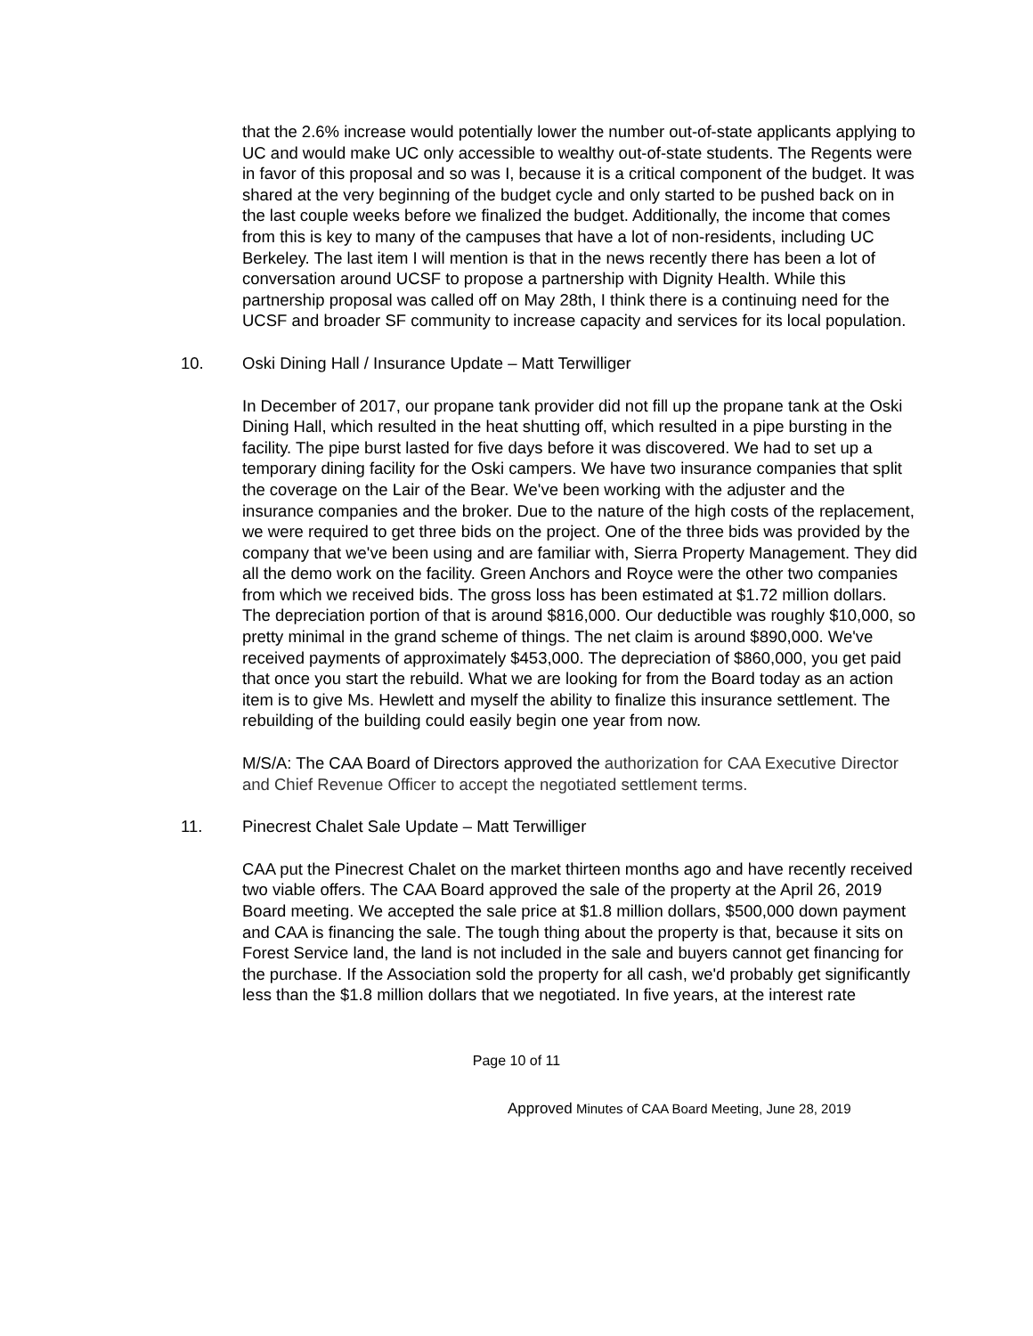that the 2.6% increase would potentially lower the number out-of-state applicants applying to UC and would make UC only accessible to wealthy out-of-state students. The Regents were in favor of this proposal and so was I, because it is a critical component of the budget. It was shared at the very beginning of the budget cycle and only started to be pushed back on in the last couple weeks before we finalized the budget. Additionally, the income that comes from this is key to many of the campuses that have a lot of non-residents, including UC Berkeley. The last item I will mention is that in the news recently there has been a lot of conversation around UCSF to propose a partnership with Dignity Health. While this partnership proposal was called off on May 28th, I think there is a continuing need for the UCSF and broader SF community to increase capacity and services for its local population.
10. Oski Dining Hall / Insurance Update – Matt Terwilliger
In December of 2017, our propane tank provider did not fill up the propane tank at the Oski Dining Hall, which resulted in the heat shutting off, which resulted in a pipe bursting in the facility. The pipe burst lasted for five days before it was discovered. We had to set up a temporary dining facility for the Oski campers. We have two insurance companies that split the coverage on the Lair of the Bear. We've been working with the adjuster and the insurance companies and the broker. Due to the nature of the high costs of the replacement, we were required to get three bids on the project. One of the three bids was provided by the company that we've been using and are familiar with, Sierra Property Management. They did all the demo work on the facility. Green Anchors and Royce were the other two companies from which we received bids. The gross loss has been estimated at $1.72 million dollars. The depreciation portion of that is around $816,000. Our deductible was roughly $10,000, so pretty minimal in the grand scheme of things. The net claim is around $890,000. We've received payments of approximately $453,000. The depreciation of $860,000, you get paid that once you start the rebuild. What we are looking for from the Board today as an action item is to give Ms. Hewlett and myself the ability to finalize this insurance settlement. The rebuilding of the building could easily begin one year from now.
M/S/A: The CAA Board of Directors approved the authorization for CAA Executive Director and Chief Revenue Officer to accept the negotiated settlement terms.
11. Pinecrest Chalet Sale Update – Matt Terwilliger
CAA put the Pinecrest Chalet on the market thirteen months ago and have recently received two viable offers. The CAA Board approved the sale of the property at the April 26, 2019 Board meeting. We accepted the sale price at $1.8 million dollars, $500,000 down payment and CAA is financing the sale. The tough thing about the property is that, because it sits on Forest Service land, the land is not included in the sale and buyers cannot get financing for the purchase. If the Association sold the property for all cash, we'd probably get significantly less than the $1.8 million dollars that we negotiated. In five years, at the interest rate
Page 10 of 11
Approved Minutes of CAA Board Meeting, June 28, 2019